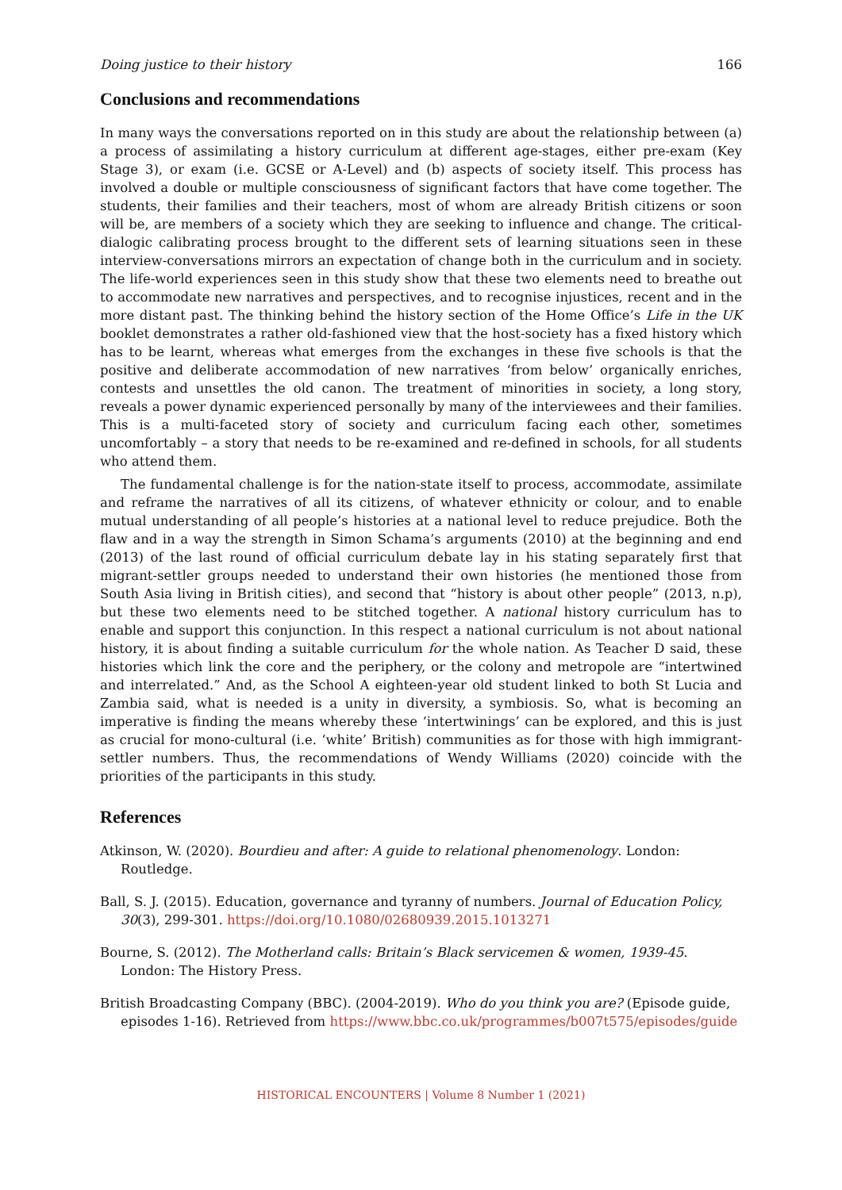Doing justice to their history 166
Conclusions and recommendations
In many ways the conversations reported on in this study are about the relationship between (a) a process of assimilating a history curriculum at different age-stages, either pre-exam (Key Stage 3), or exam (i.e. GCSE or A-Level) and (b) aspects of society itself. This process has involved a double or multiple consciousness of significant factors that have come together. The students, their families and their teachers, most of whom are already British citizens or soon will be, are members of a society which they are seeking to influence and change. The critical-dialogic calibrating process brought to the different sets of learning situations seen in these interview-conversations mirrors an expectation of change both in the curriculum and in society. The life-world experiences seen in this study show that these two elements need to breathe out to accommodate new narratives and perspectives, and to recognise injustices, recent and in the more distant past. The thinking behind the history section of the Home Office’s Life in the UK booklet demonstrates a rather old-fashioned view that the host-society has a fixed history which has to be learnt, whereas what emerges from the exchanges in these five schools is that the positive and deliberate accommodation of new narratives ‘from below’ organically enriches, contests and unsettles the old canon. The treatment of minorities in society, a long story, reveals a power dynamic experienced personally by many of the interviewees and their families. This is a multi-faceted story of society and curriculum facing each other, sometimes uncomfortably – a story that needs to be re-examined and re-defined in schools, for all students who attend them.
The fundamental challenge is for the nation-state itself to process, accommodate, assimilate and reframe the narratives of all its citizens, of whatever ethnicity or colour, and to enable mutual understanding of all people’s histories at a national level to reduce prejudice. Both the flaw and in a way the strength in Simon Schama’s arguments (2010) at the beginning and end (2013) of the last round of official curriculum debate lay in his stating separately first that migrant-settler groups needed to understand their own histories (he mentioned those from South Asia living in British cities), and second that “history is about other people” (2013, n.p), but these two elements need to be stitched together. A national history curriculum has to enable and support this conjunction. In this respect a national curriculum is not about national history, it is about finding a suitable curriculum for the whole nation. As Teacher D said, these histories which link the core and the periphery, or the colony and metropole are “intertwined and interrelated.” And, as the School A eighteen-year old student linked to both St Lucia and Zambia said, what is needed is a unity in diversity, a symbiosis. So, what is becoming an imperative is finding the means whereby these ‘intertwinings’ can be explored, and this is just as crucial for mono-cultural (i.e. ‘white’ British) communities as for those with high immigrant-settler numbers. Thus, the recommendations of Wendy Williams (2020) coincide with the priorities of the participants in this study.
References
Atkinson, W. (2020). Bourdieu and after: A guide to relational phenomenology. London: Routledge.
Ball, S. J. (2015). Education, governance and tyranny of numbers. Journal of Education Policy, 30(3), 299-301. https://doi.org/10.1080/02680939.2015.1013271
Bourne, S. (2012). The Motherland calls: Britain’s Black servicemen & women, 1939-45. London: The History Press.
British Broadcasting Company (BBC). (2004-2019). Who do you think you are? (Episode guide, episodes 1-16). Retrieved from https://www.bbc.co.uk/programmes/b007t575/episodes/guide
HISTORICAL ENCOUNTERS | Volume 8 Number 1 (2021)